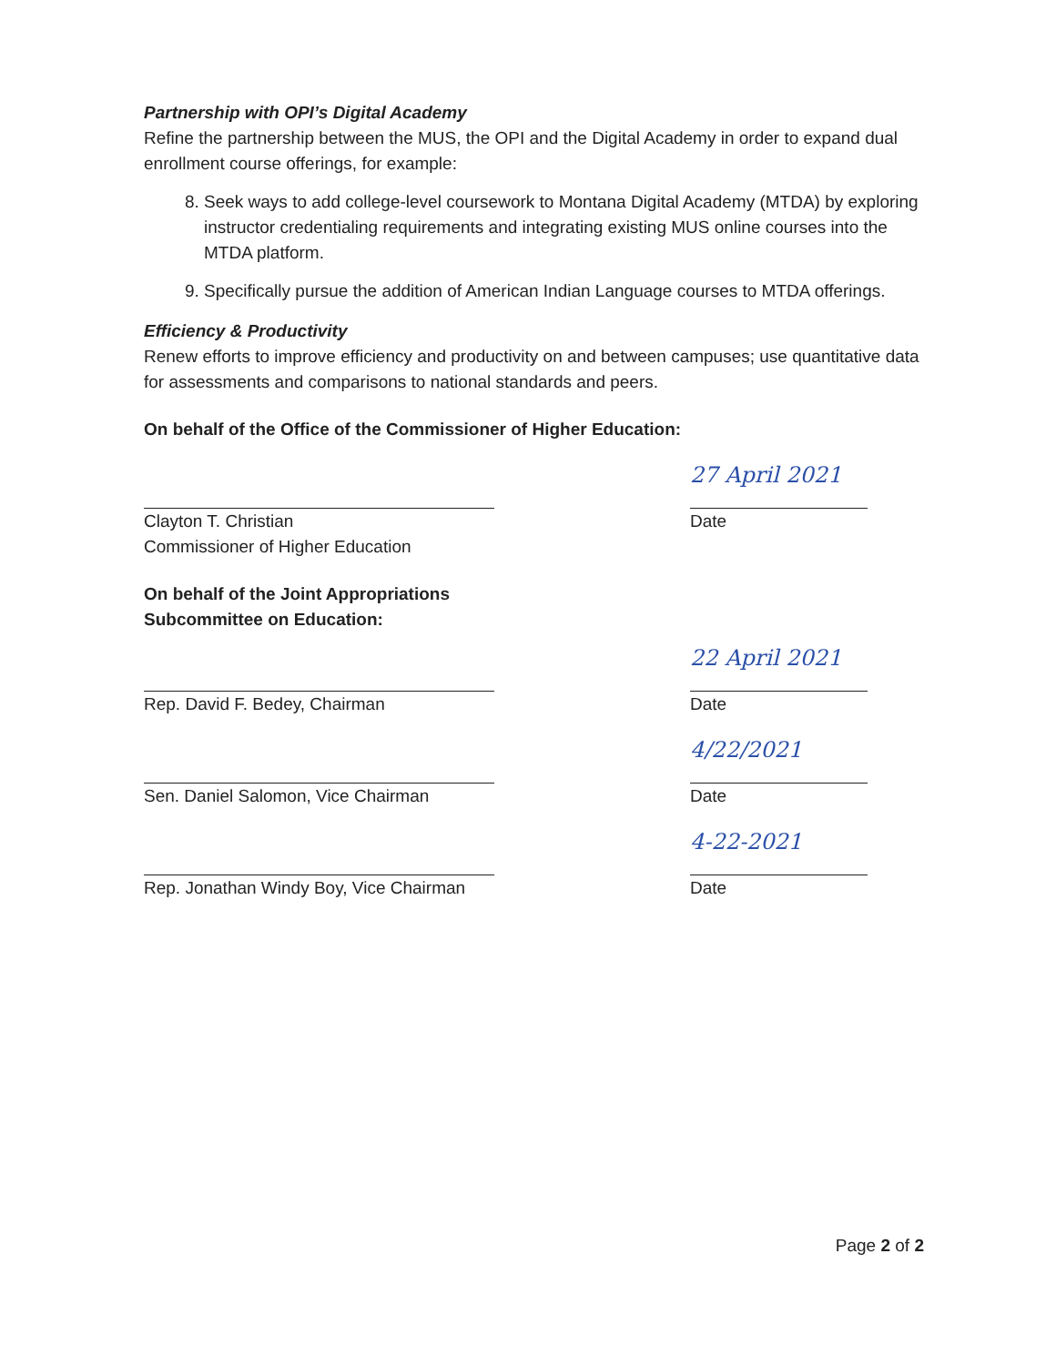Partnership with OPI’s Digital Academy
Refine the partnership between the MUS, the OPI and the Digital Academy in order to expand dual enrollment course offerings, for example:
8. Seek ways to add college-level coursework to Montana Digital Academy (MTDA) by exploring instructor credentialing requirements and integrating existing MUS online courses into the MTDA platform.
9. Specifically pursue the addition of American Indian Language courses to MTDA offerings.
Efficiency & Productivity
Renew efforts to improve efficiency and productivity on and between campuses; use quantitative data for assessments and comparisons to national standards and peers.
On behalf of the Office of the Commissioner of Higher Education:
Clayton T. Christian
Commissioner of Higher Education
27 April 2021
Date
On behalf of the Joint Appropriations
Subcommittee on Education:
Rep. David F. Bedey, Chairman
22 April 2021
Date
Sen. Daniel Salomon, Vice Chairman
4/22/2021
Date
Rep. Jonathan Windy Boy, Vice Chairman
4-22-2021
Date
Page 2 of 2